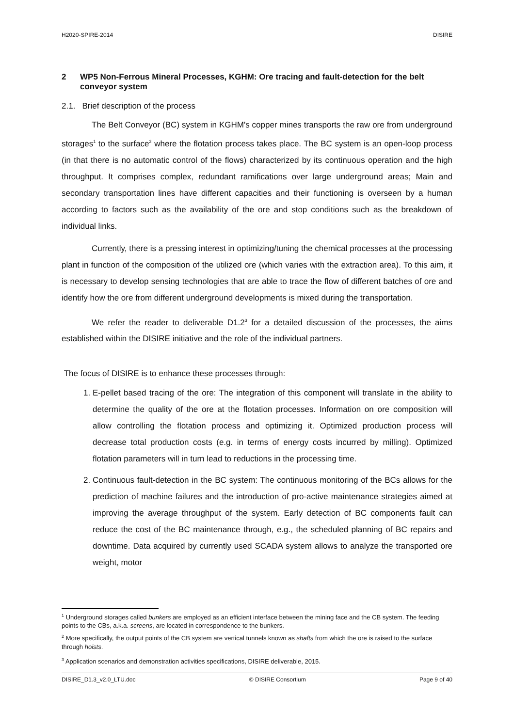H2020-SPIRE-2014 DISIRE
2 WP5 Non-Ferrous Mineral Processes, KGHM: Ore tracing and fault-detection for the belt conveyor system
2.1. Brief description of the process
The Belt Conveyor (BC) system in KGHM's copper mines transports the raw ore from underground storages<sup>1</sup> to the surface<sup>2</sup> where the flotation process takes place. The BC system is an open-loop process (in that there is no automatic control of the flows) characterized by its continuous operation and the high throughput. It comprises complex, redundant ramifications over large underground areas; Main and secondary transportation lines have different capacities and their functioning is overseen by a human according to factors such as the availability of the ore and stop conditions such as the breakdown of individual links.
Currently, there is a pressing interest in optimizing/tuning the chemical processes at the processing plant in function of the composition of the utilized ore (which varies with the extraction area). To this aim, it is necessary to develop sensing technologies that are able to trace the flow of different batches of ore and identify how the ore from different underground developments is mixed during the transportation.
We refer the reader to deliverable D1.2<sup>3</sup> for a detailed discussion of the processes, the aims established within the DISIRE initiative and the role of the individual partners.
The focus of DISIRE is to enhance these processes through:
1. E-pellet based tracing of the ore: The integration of this component will translate in the ability to determine the quality of the ore at the flotation processes. Information on ore composition will allow controlling the flotation process and optimizing it. Optimized production process will decrease total production costs (e.g. in terms of energy costs incurred by milling). Optimized flotation parameters will in turn lead to reductions in the processing time.
2. Continuous fault-detection in the BC system: The continuous monitoring of the BCs allows for the prediction of machine failures and the introduction of pro-active maintenance strategies aimed at improving the average throughput of the system. Early detection of BC components fault can reduce the cost of the BC maintenance through, e.g., the scheduled planning of BC repairs and downtime. Data acquired by currently used SCADA system allows to analyze the transported ore weight, motor
<sup>1</sup> Underground storages called bunkers are employed as an efficient interface between the mining face and the CB system. The feeding points to the CBs, a.k.a. screens, are located in correspondence to the bunkers.
<sup>2</sup> More specifically, the output points of the CB system are vertical tunnels known as shafts from which the ore is raised to the surface through hoists.
<sup>3</sup> Application scenarios and demonstration activities specifications, DISIRE deliverable, 2015.
DISIRE_D1.3_v2.0_LTU.doc © DISIRE Consortium Page 9 of 40